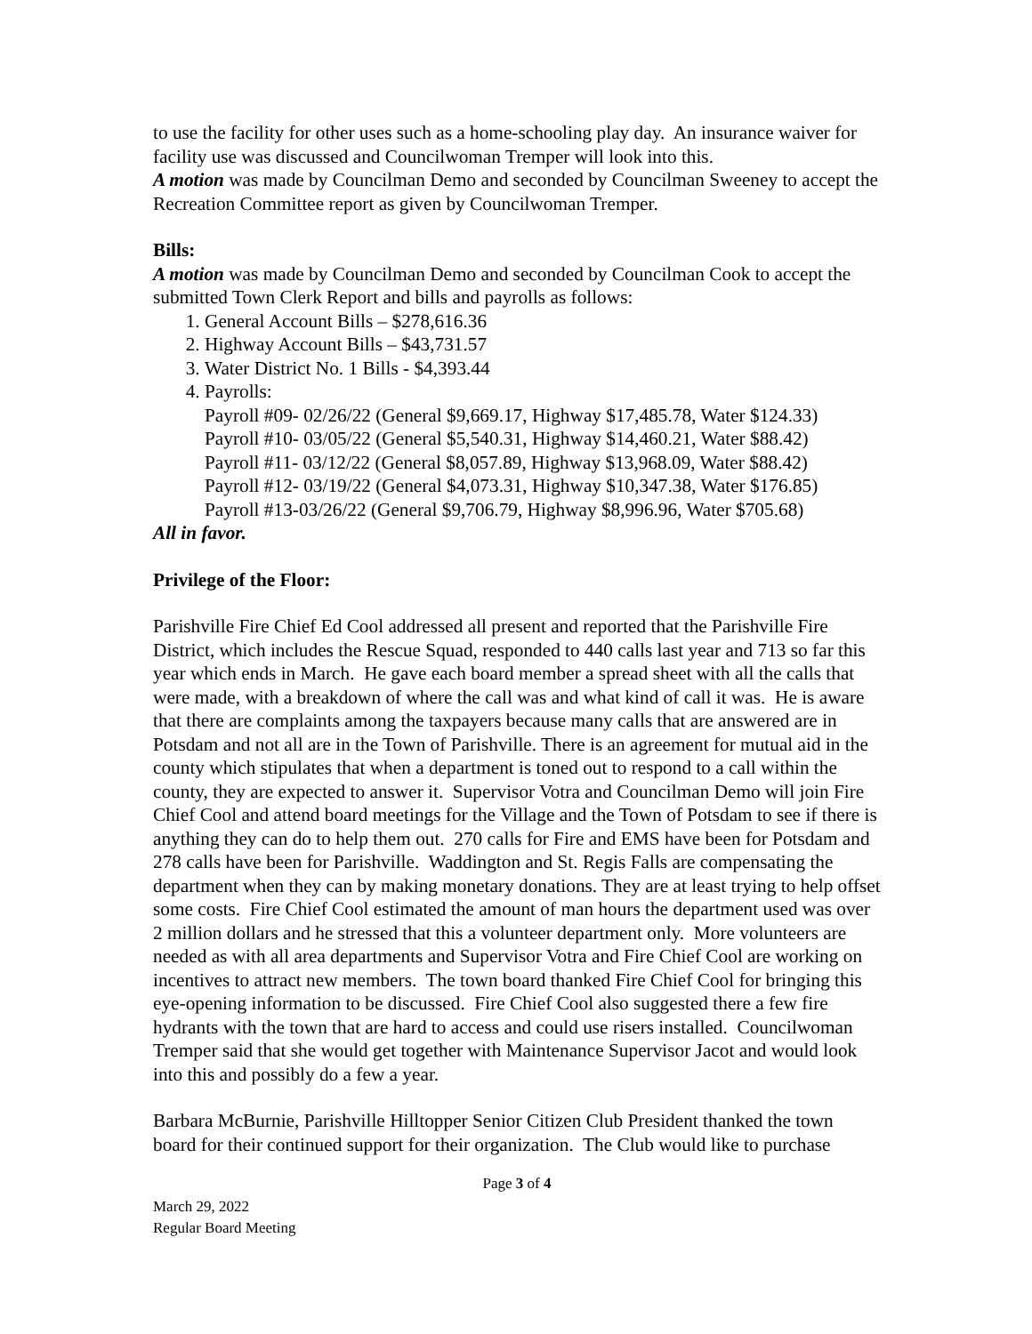to use the facility for other uses such as a home-schooling play day. An insurance waiver for facility use was discussed and Councilwoman Tremper will look into this.
A motion was made by Councilman Demo and seconded by Councilman Sweeney to accept the Recreation Committee report as given by Councilwoman Tremper.
Bills:
A motion was made by Councilman Demo and seconded by Councilman Cook to accept the submitted Town Clerk Report and bills and payrolls as follows:
1. General Account Bills – $278,616.36
2. Highway Account Bills – $43,731.57
3. Water District No. 1 Bills - $4,393.44
4. Payrolls:
Payroll #09- 02/26/22 (General $9,669.17, Highway $17,485.78, Water $124.33)
Payroll #10- 03/05/22 (General $5,540.31, Highway $14,460.21, Water $88.42)
Payroll #11- 03/12/22 (General $8,057.89, Highway $13,968.09, Water $88.42)
Payroll #12- 03/19/22 (General $4,073.31, Highway $10,347.38, Water $176.85)
Payroll #13-03/26/22 (General $9,706.79, Highway $8,996.96, Water $705.68)
All in favor.
Privilege of the Floor:
Parishville Fire Chief Ed Cool addressed all present and reported that the Parishville Fire District, which includes the Rescue Squad, responded to 440 calls last year and 713 so far this year which ends in March. He gave each board member a spread sheet with all the calls that were made, with a breakdown of where the call was and what kind of call it was. He is aware that there are complaints among the taxpayers because many calls that are answered are in Potsdam and not all are in the Town of Parishville. There is an agreement for mutual aid in the county which stipulates that when a department is toned out to respond to a call within the county, they are expected to answer it. Supervisor Votra and Councilman Demo will join Fire Chief Cool and attend board meetings for the Village and the Town of Potsdam to see if there is anything they can do to help them out. 270 calls for Fire and EMS have been for Potsdam and 278 calls have been for Parishville. Waddington and St. Regis Falls are compensating the department when they can by making monetary donations. They are at least trying to help offset some costs. Fire Chief Cool estimated the amount of man hours the department used was over 2 million dollars and he stressed that this a volunteer department only. More volunteers are needed as with all area departments and Supervisor Votra and Fire Chief Cool are working on incentives to attract new members. The town board thanked Fire Chief Cool for bringing this eye-opening information to be discussed. Fire Chief Cool also suggested there a few fire hydrants with the town that are hard to access and could use risers installed. Councilwoman Tremper said that she would get together with Maintenance Supervisor Jacot and would look into this and possibly do a few a year.
Barbara McBurnie, Parishville Hilltopper Senior Citizen Club President thanked the town board for their continued support for their organization. The Club would like to purchase
Page 3 of 4
March 29, 2022
Regular Board Meeting